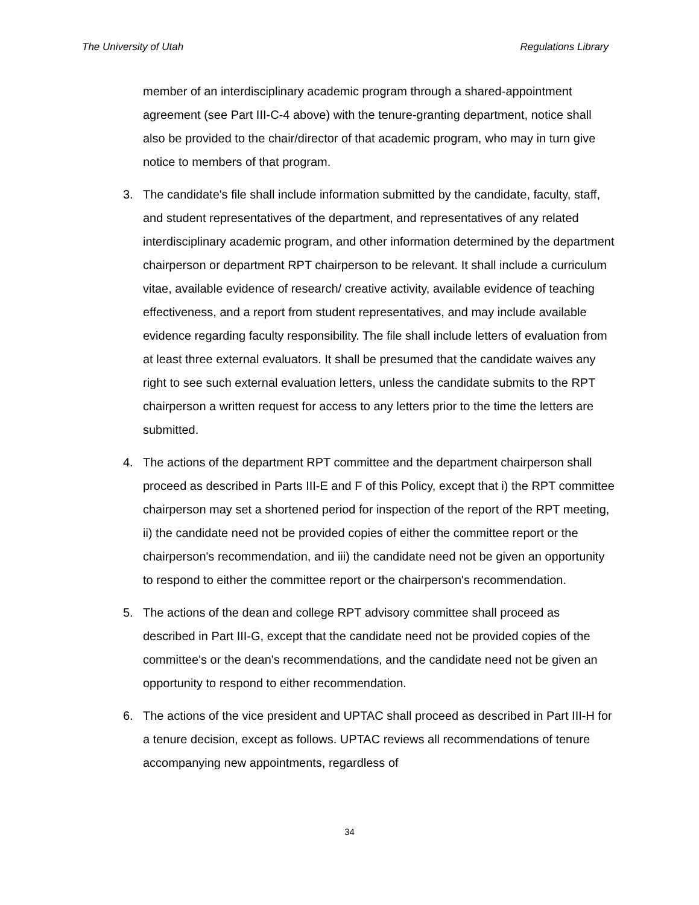The University of Utah Regulations Library
member of an interdisciplinary academic program through a shared-appointment agreement (see Part III-C-4 above) with the tenure-granting department, notice shall also be provided to the chair/director of that academic program, who may in turn give notice to members of that program.
3. The candidate's file shall include information submitted by the candidate, faculty, staff, and student representatives of the department, and representatives of any related interdisciplinary academic program, and other information determined by the department chairperson or department RPT chairperson to be relevant. It shall include a curriculum vitae, available evidence of research/ creative activity, available evidence of teaching effectiveness, and a report from student representatives, and may include available evidence regarding faculty responsibility. The file shall include letters of evaluation from at least three external evaluators. It shall be presumed that the candidate waives any right to see such external evaluation letters, unless the candidate submits to the RPT chairperson a written request for access to any letters prior to the time the letters are submitted.
4. The actions of the department RPT committee and the department chairperson shall proceed as described in Parts III-E and F of this Policy, except that i) the RPT committee chairperson may set a shortened period for inspection of the report of the RPT meeting, ii) the candidate need not be provided copies of either the committee report or the chairperson's recommendation, and iii) the candidate need not be given an opportunity to respond to either the committee report or the chairperson's recommendation.
5. The actions of the dean and college RPT advisory committee shall proceed as described in Part III-G, except that the candidate need not be provided copies of the committee's or the dean's recommendations, and the candidate need not be given an opportunity to respond to either recommendation.
6. The actions of the vice president and UPTAC shall proceed as described in Part III-H for a tenure decision, except as follows. UPTAC reviews all recommendations of tenure accompanying new appointments, regardless of
34